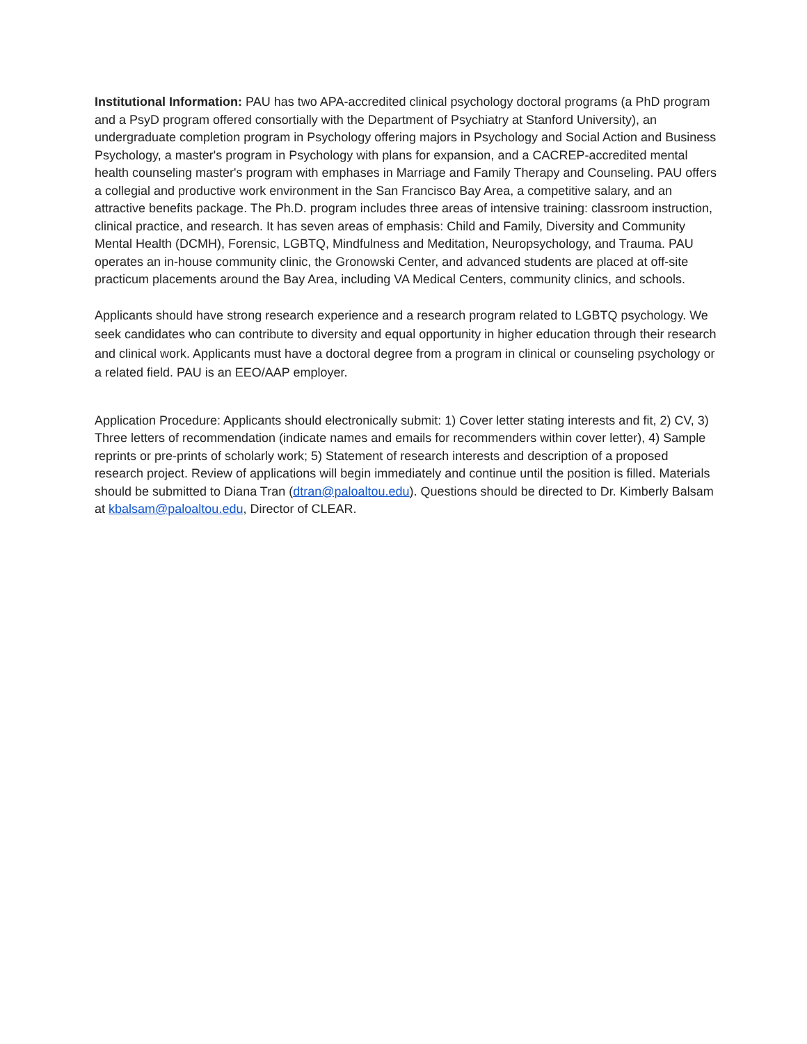Institutional Information: PAU has two APA-accredited clinical psychology doctoral programs (a PhD program and a PsyD program offered consortially with the Department of Psychiatry at Stanford University), an undergraduate completion program in Psychology offering majors in Psychology and Social Action and Business Psychology, a master's program in Psychology with plans for expansion, and a CACREP-accredited mental health counseling master's program with emphases in Marriage and Family Therapy and Counseling. PAU offers a collegial and productive work environment in the San Francisco Bay Area, a competitive salary, and an attractive benefits package. The Ph.D. program includes three areas of intensive training: classroom instruction, clinical practice, and research. It has seven areas of emphasis: Child and Family, Diversity and Community Mental Health (DCMH), Forensic, LGBTQ, Mindfulness and Meditation, Neuropsychology, and Trauma. PAU operates an in-house community clinic, the Gronowski Center, and advanced students are placed at off-site practicum placements around the Bay Area, including VA Medical Centers, community clinics, and schools.
Applicants should have strong research experience and a research program related to LGBTQ psychology. We seek candidates who can contribute to diversity and equal opportunity in higher education through their research and clinical work. Applicants must have a doctoral degree from a program in clinical or counseling psychology or a related field. PAU is an EEO/AAP employer.
Application Procedure: Applicants should electronically submit: 1) Cover letter stating interests and fit, 2) CV, 3) Three letters of recommendation (indicate names and emails for recommenders within cover letter), 4) Sample reprints or pre-prints of scholarly work; 5) Statement of research interests and description of a proposed research project. Review of applications will begin immediately and continue until the position is filled. Materials should be submitted to Diana Tran (dtran@paloaltou.edu). Questions should be directed to Dr. Kimberly Balsam at kbalsam@paloaltou.edu, Director of CLEAR.